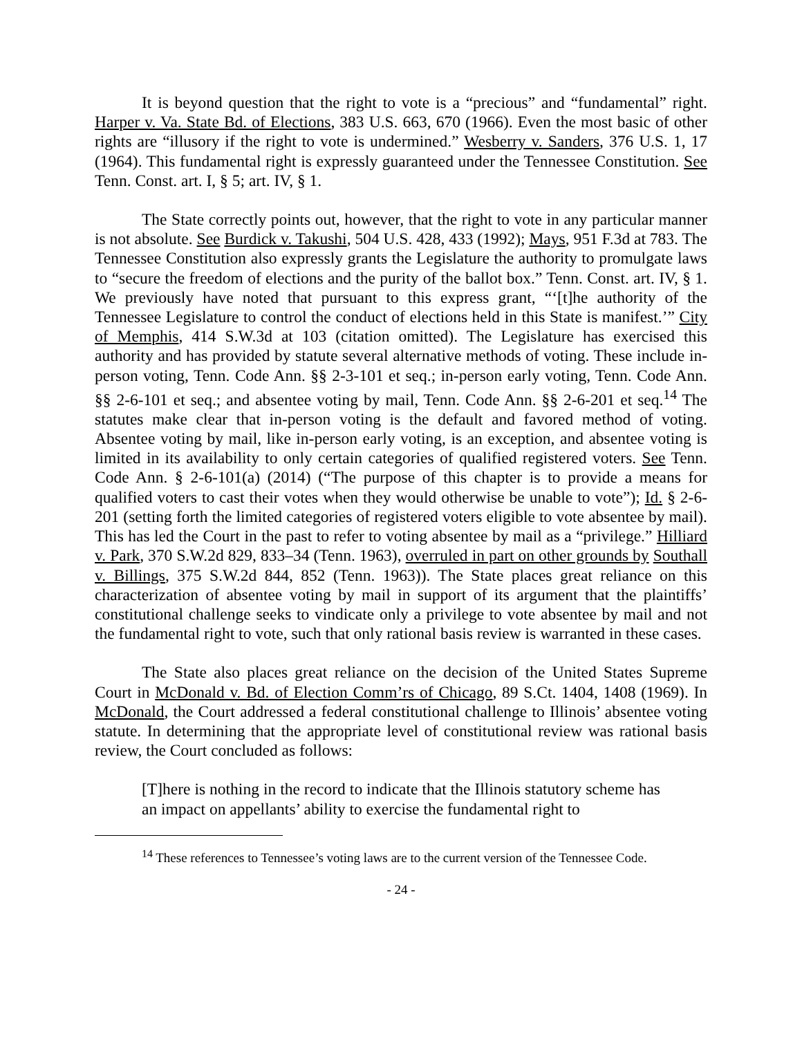It is beyond question that the right to vote is a “precious” and “fundamental” right. Harper v. Va. State Bd. of Elections, 383 U.S. 663, 670 (1966). Even the most basic of other rights are “illusory if the right to vote is undermined.” Wesberry v. Sanders, 376 U.S. 1, 17 (1964). This fundamental right is expressly guaranteed under the Tennessee Constitution. See Tenn. Const. art. I, § 5; art. IV, § 1.
The State correctly points out, however, that the right to vote in any particular manner is not absolute. See Burdick v. Takushi, 504 U.S. 428, 433 (1992); Mays, 951 F.3d at 783. The Tennessee Constitution also expressly grants the Legislature the authority to promulgate laws to “secure the freedom of elections and the purity of the ballot box.” Tenn. Const. art. IV, § 1. We previously have noted that pursuant to this express grant, “‘[t]he authority of the Tennessee Legislature to control the conduct of elections held in this State is manifest.’” City of Memphis, 414 S.W.3d at 103 (citation omitted). The Legislature has exercised this authority and has provided by statute several alternative methods of voting. These include in-person voting, Tenn. Code Ann. §§ 2-3-101 et seq.; in-person early voting, Tenn. Code Ann. §§ 2-6-101 et seq.; and absentee voting by mail, Tenn. Code Ann. §§ 2-6-201 et seq.<sup>14</sup> The statutes make clear that in-person voting is the default and favored method of voting. Absentee voting by mail, like in-person early voting, is an exception, and absentee voting is limited in its availability to only certain categories of qualified registered voters. See Tenn. Code Ann. § 2-6-101(a) (2014) (“The purpose of this chapter is to provide a means for qualified voters to cast their votes when they would otherwise be unable to vote”); Id. § 2-6-201 (setting forth the limited categories of registered voters eligible to vote absentee by mail). This has led the Court in the past to refer to voting absentee by mail as a “privilege.” Hilliard v. Park, 370 S.W.2d 829, 833–34 (Tenn. 1963), overruled in part on other grounds by Southall v. Billings, 375 S.W.2d 844, 852 (Tenn. 1963)). The State places great reliance on this characterization of absentee voting by mail in support of its argument that the plaintiffs’ constitutional challenge seeks to vindicate only a privilege to vote absentee by mail and not the fundamental right to vote, such that only rational basis review is warranted in these cases.
The State also places great reliance on the decision of the United States Supreme Court in McDonald v. Bd. of Election Comm’rs of Chicago, 89 S.Ct. 1404, 1408 (1969). In McDonald, the Court addressed a federal constitutional challenge to Illinois’ absentee voting statute. In determining that the appropriate level of constitutional review was rational basis review, the Court concluded as follows:
[T]here is nothing in the record to indicate that the Illinois statutory scheme has an impact on appellants’ ability to exercise the fundamental right to
<sup>14</sup> These references to Tennessee’s voting laws are to the current version of the Tennessee Code.
- 24 -